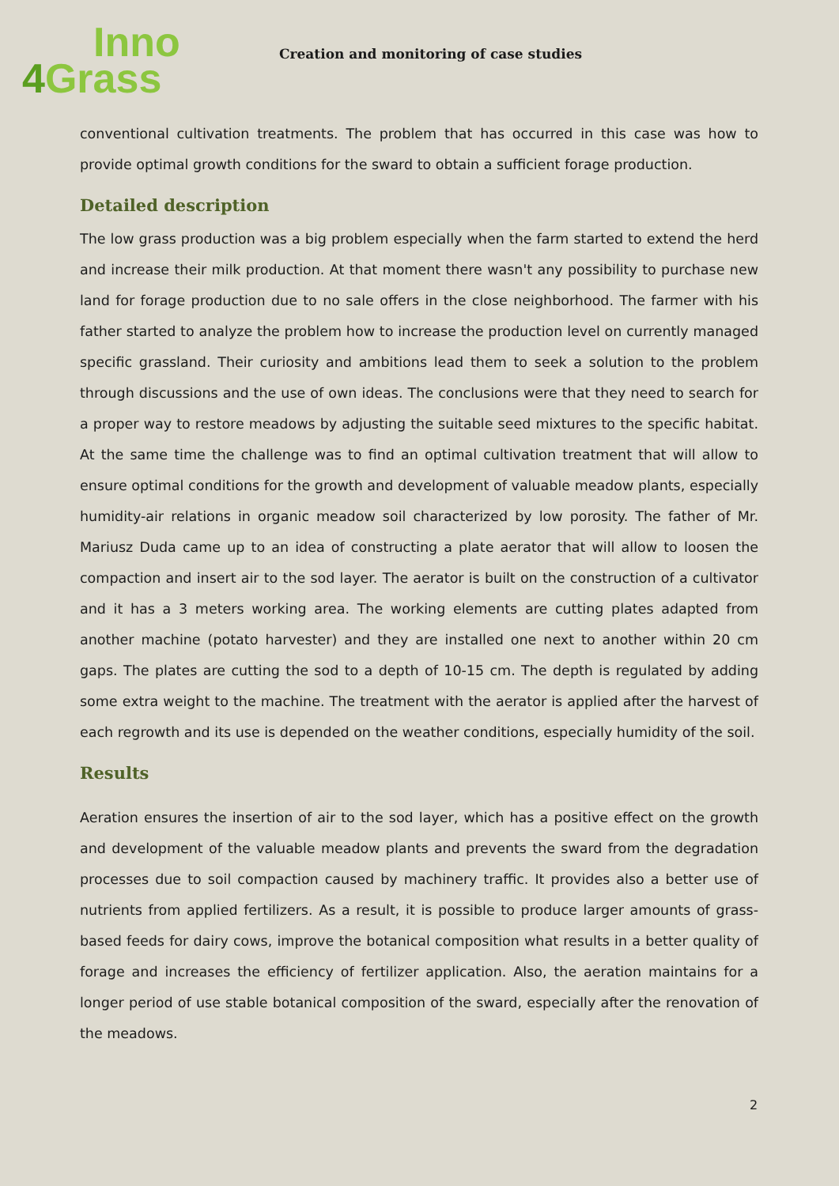Inno
4 Grass
Creation and monitoring of case studies
conventional cultivation treatments. The problem that has occurred in this case was how to provide optimal growth conditions for the sward to obtain a sufficient forage production.
Detailed description
The low grass production was a big problem especially when the farm started to extend the herd and increase their milk production. At that moment there wasn't any possibility to purchase new land for forage production due to no sale offers in the close neighborhood. The farmer with his father started to analyze the problem how to increase the production level on currently managed specific grassland. Their curiosity and ambitions lead them to seek a solution to the problem through discussions and the use of own ideas. The conclusions were that they need to search for a proper way to restore meadows by adjusting the suitable seed mixtures to the specific habitat. At the same time the challenge was to find an optimal cultivation treatment that will allow to ensure optimal conditions for the growth and development of valuable meadow plants, especially humidity-air relations in organic meadow soil characterized by low porosity. The father of Mr. Mariusz Duda came up to an idea of constructing a plate aerator that will allow to loosen the compaction and insert air to the sod layer. The aerator is built on the construction of a cultivator and it has a 3 meters working area. The working elements are cutting plates adapted from another machine (potato harvester) and they are installed one next to another within 20 cm gaps. The plates are cutting the sod to a depth of 10-15 cm. The depth is regulated by adding some extra weight to the machine. The treatment with the aerator is applied after the harvest of each regrowth and its use is depended on the weather conditions, especially humidity of the soil.
Results
Aeration ensures the insertion of air to the sod layer, which has a positive effect on the growth and development of the valuable meadow plants and prevents the sward from the degradation processes due to soil compaction caused by machinery traffic. It provides also a better use of nutrients from applied fertilizers. As a result, it is possible to produce larger amounts of grass-based feeds for dairy cows, improve the botanical composition what results in a better quality of forage and increases the efficiency of fertilizer application. Also, the aeration maintains for a longer period of use stable botanical composition of the sward, especially after the renovation of the meadows.
2